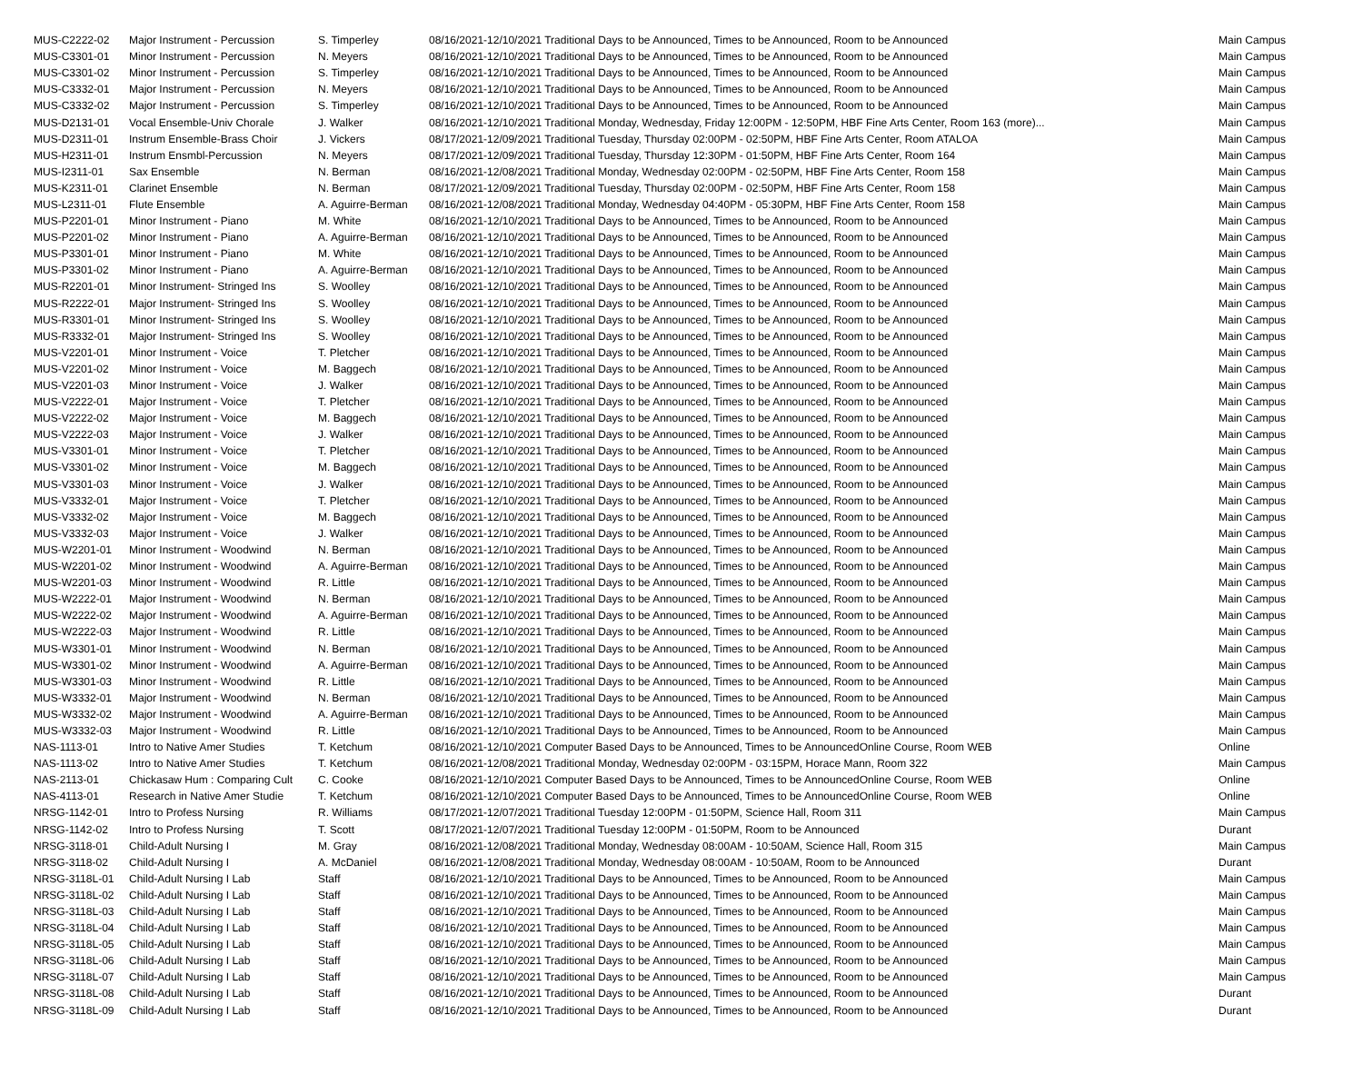| MUS-C2222-02 | Major Instrument - Percussion | S. Timperley | 08/16/2021-12/10/2021 Traditional Days to be Announced, Times to be Announced, Room to be Announced | Main Campus |
| MUS-C3301-01 | Minor Instrument - Percussion | N. Meyers | 08/16/2021-12/10/2021 Traditional Days to be Announced, Times to be Announced, Room to be Announced | Main Campus |
| MUS-C3301-02 | Minor Instrument - Percussion | S. Timperley | 08/16/2021-12/10/2021 Traditional Days to be Announced, Times to be Announced, Room to be Announced | Main Campus |
| MUS-C3332-01 | Major Instrument - Percussion | N. Meyers | 08/16/2021-12/10/2021 Traditional Days to be Announced, Times to be Announced, Room to be Announced | Main Campus |
| MUS-C3332-02 | Major Instrument - Percussion | S. Timperley | 08/16/2021-12/10/2021 Traditional Days to be Announced, Times to be Announced, Room to be Announced | Main Campus |
| MUS-D2131-01 | Vocal Ensemble-Univ Chorale | J. Walker | 08/16/2021-12/10/2021 Traditional Monday, Wednesday, Friday 12:00PM - 12:50PM, HBF Fine Arts Center, Room 163 (more)... | Main Campus |
| MUS-D2311-01 | Instrum Ensemble-Brass Choir | J. Vickers | 08/17/2021-12/09/2021 Traditional Tuesday, Thursday 02:00PM - 02:50PM, HBF Fine Arts Center, Room ATALOA | Main Campus |
| MUS-H2311-01 | Instrum Ensmbl-Percussion | N. Meyers | 08/17/2021-12/09/2021 Traditional Tuesday, Thursday 12:30PM - 01:50PM, HBF Fine Arts Center, Room 164 | Main Campus |
| MUS-I2311-01 | Sax Ensemble | N. Berman | 08/16/2021-12/08/2021 Traditional Monday, Wednesday 02:00PM - 02:50PM, HBF Fine Arts Center, Room 158 | Main Campus |
| MUS-K2311-01 | Clarinet Ensemble | N. Berman | 08/17/2021-12/09/2021 Traditional Tuesday, Thursday 02:00PM - 02:50PM, HBF Fine Arts Center, Room 158 | Main Campus |
| MUS-L2311-01 | Flute Ensemble | A. Aguirre-Berman | 08/16/2021-12/08/2021 Traditional Monday, Wednesday 04:40PM - 05:30PM, HBF Fine Arts Center, Room 158 | Main Campus |
| MUS-P2201-01 | Minor Instrument - Piano | M. White | 08/16/2021-12/10/2021 Traditional Days to be Announced, Times to be Announced, Room to be Announced | Main Campus |
| MUS-P2201-02 | Minor Instrument - Piano | A. Aguirre-Berman | 08/16/2021-12/10/2021 Traditional Days to be Announced, Times to be Announced, Room to be Announced | Main Campus |
| MUS-P3301-01 | Minor Instrument - Piano | M. White | 08/16/2021-12/10/2021 Traditional Days to be Announced, Times to be Announced, Room to be Announced | Main Campus |
| MUS-P3301-02 | Minor Instrument - Piano | A. Aguirre-Berman | 08/16/2021-12/10/2021 Traditional Days to be Announced, Times to be Announced, Room to be Announced | Main Campus |
| MUS-R2201-01 | Minor Instrument- Stringed Ins | S. Woolley | 08/16/2021-12/10/2021 Traditional Days to be Announced, Times to be Announced, Room to be Announced | Main Campus |
| MUS-R2222-01 | Major Instrument- Stringed Ins | S. Woolley | 08/16/2021-12/10/2021 Traditional Days to be Announced, Times to be Announced, Room to be Announced | Main Campus |
| MUS-R3301-01 | Minor Instrument- Stringed Ins | S. Woolley | 08/16/2021-12/10/2021 Traditional Days to be Announced, Times to be Announced, Room to be Announced | Main Campus |
| MUS-R3332-01 | Major Instrument- Stringed Ins | S. Woolley | 08/16/2021-12/10/2021 Traditional Days to be Announced, Times to be Announced, Room to be Announced | Main Campus |
| MUS-V2201-01 | Minor Instrument - Voice | T. Pletcher | 08/16/2021-12/10/2021 Traditional Days to be Announced, Times to be Announced, Room to be Announced | Main Campus |
| MUS-V2201-02 | Minor Instrument - Voice | M. Baggech | 08/16/2021-12/10/2021 Traditional Days to be Announced, Times to be Announced, Room to be Announced | Main Campus |
| MUS-V2201-03 | Minor Instrument - Voice | J. Walker | 08/16/2021-12/10/2021 Traditional Days to be Announced, Times to be Announced, Room to be Announced | Main Campus |
| MUS-V2222-01 | Major Instrument - Voice | T. Pletcher | 08/16/2021-12/10/2021 Traditional Days to be Announced, Times to be Announced, Room to be Announced | Main Campus |
| MUS-V2222-02 | Major Instrument - Voice | M. Baggech | 08/16/2021-12/10/2021 Traditional Days to be Announced, Times to be Announced, Room to be Announced | Main Campus |
| MUS-V2222-03 | Major Instrument - Voice | J. Walker | 08/16/2021-12/10/2021 Traditional Days to be Announced, Times to be Announced, Room to be Announced | Main Campus |
| MUS-V3301-01 | Minor Instrument - Voice | T. Pletcher | 08/16/2021-12/10/2021 Traditional Days to be Announced, Times to be Announced, Room to be Announced | Main Campus |
| MUS-V3301-02 | Minor Instrument - Voice | M. Baggech | 08/16/2021-12/10/2021 Traditional Days to be Announced, Times to be Announced, Room to be Announced | Main Campus |
| MUS-V3301-03 | Minor Instrument - Voice | J. Walker | 08/16/2021-12/10/2021 Traditional Days to be Announced, Times to be Announced, Room to be Announced | Main Campus |
| MUS-V3332-01 | Major Instrument - Voice | T. Pletcher | 08/16/2021-12/10/2021 Traditional Days to be Announced, Times to be Announced, Room to be Announced | Main Campus |
| MUS-V3332-02 | Major Instrument - Voice | M. Baggech | 08/16/2021-12/10/2021 Traditional Days to be Announced, Times to be Announced, Room to be Announced | Main Campus |
| MUS-V3332-03 | Major Instrument - Voice | J. Walker | 08/16/2021-12/10/2021 Traditional Days to be Announced, Times to be Announced, Room to be Announced | Main Campus |
| MUS-W2201-01 | Minor Instrument - Woodwind | N. Berman | 08/16/2021-12/10/2021 Traditional Days to be Announced, Times to be Announced, Room to be Announced | Main Campus |
| MUS-W2201-02 | Minor Instrument - Woodwind | A. Aguirre-Berman | 08/16/2021-12/10/2021 Traditional Days to be Announced, Times to be Announced, Room to be Announced | Main Campus |
| MUS-W2201-03 | Minor Instrument - Woodwind | R. Little | 08/16/2021-12/10/2021 Traditional Days to be Announced, Times to be Announced, Room to be Announced | Main Campus |
| MUS-W2222-01 | Major Instrument - Woodwind | N. Berman | 08/16/2021-12/10/2021 Traditional Days to be Announced, Times to be Announced, Room to be Announced | Main Campus |
| MUS-W2222-02 | Major Instrument - Woodwind | A. Aguirre-Berman | 08/16/2021-12/10/2021 Traditional Days to be Announced, Times to be Announced, Room to be Announced | Main Campus |
| MUS-W2222-03 | Major Instrument - Woodwind | R. Little | 08/16/2021-12/10/2021 Traditional Days to be Announced, Times to be Announced, Room to be Announced | Main Campus |
| MUS-W3301-01 | Minor Instrument - Woodwind | N. Berman | 08/16/2021-12/10/2021 Traditional Days to be Announced, Times to be Announced, Room to be Announced | Main Campus |
| MUS-W3301-02 | Minor Instrument - Woodwind | A. Aguirre-Berman | 08/16/2021-12/10/2021 Traditional Days to be Announced, Times to be Announced, Room to be Announced | Main Campus |
| MUS-W3301-03 | Minor Instrument - Woodwind | R. Little | 08/16/2021-12/10/2021 Traditional Days to be Announced, Times to be Announced, Room to be Announced | Main Campus |
| MUS-W3332-01 | Major Instrument - Woodwind | N. Berman | 08/16/2021-12/10/2021 Traditional Days to be Announced, Times to be Announced, Room to be Announced | Main Campus |
| MUS-W3332-02 | Major Instrument - Woodwind | A. Aguirre-Berman | 08/16/2021-12/10/2021 Traditional Days to be Announced, Times to be Announced, Room to be Announced | Main Campus |
| MUS-W3332-03 | Major Instrument - Woodwind | R. Little | 08/16/2021-12/10/2021 Traditional Days to be Announced, Times to be Announced, Room to be Announced | Main Campus |
| NAS-1113-01 | Intro to Native Amer Studies | T. Ketchum | 08/16/2021-12/10/2021 Computer Based Days to be Announced, Times to be AnnouncedOnline Course, Room WEB | Online |
| NAS-1113-02 | Intro to Native Amer Studies | T. Ketchum | 08/16/2021-12/08/2021 Traditional Monday, Wednesday 02:00PM - 03:15PM, Horace Mann, Room 322 | Main Campus |
| NAS-2113-01 | Chickasaw Hum : Comparing Cult | C. Cooke | 08/16/2021-12/10/2021 Computer Based Days to be Announced, Times to be AnnouncedOnline Course, Room WEB | Online |
| NAS-4113-01 | Research in Native Amer Studie | T. Ketchum | 08/16/2021-12/10/2021 Computer Based Days to be Announced, Times to be AnnouncedOnline Course, Room WEB | Online |
| NRSG-1142-01 | Intro to Profess Nursing | R. Williams | 08/17/2021-12/07/2021 Traditional Tuesday 12:00PM - 01:50PM, Science Hall, Room 311 | Main Campus |
| NRSG-1142-02 | Intro to Profess Nursing | T. Scott | 08/17/2021-12/07/2021 Traditional Tuesday 12:00PM - 01:50PM, Room to be Announced | Durant |
| NRSG-3118-01 | Child-Adult Nursing I | M. Gray | 08/16/2021-12/08/2021 Traditional Monday, Wednesday 08:00AM - 10:50AM, Science Hall, Room 315 | Main Campus |
| NRSG-3118-02 | Child-Adult Nursing I | A. McDaniel | 08/16/2021-12/08/2021 Traditional Monday, Wednesday 08:00AM - 10:50AM, Room to be Announced | Durant |
| NRSG-3118L-01 | Child-Adult Nursing I Lab | Staff | 08/16/2021-12/10/2021 Traditional Days to be Announced, Times to be Announced, Room to be Announced | Main Campus |
| NRSG-3118L-02 | Child-Adult Nursing I Lab | Staff | 08/16/2021-12/10/2021 Traditional Days to be Announced, Times to be Announced, Room to be Announced | Main Campus |
| NRSG-3118L-03 | Child-Adult Nursing I Lab | Staff | 08/16/2021-12/10/2021 Traditional Days to be Announced, Times to be Announced, Room to be Announced | Main Campus |
| NRSG-3118L-04 | Child-Adult Nursing I Lab | Staff | 08/16/2021-12/10/2021 Traditional Days to be Announced, Times to be Announced, Room to be Announced | Main Campus |
| NRSG-3118L-05 | Child-Adult Nursing I Lab | Staff | 08/16/2021-12/10/2021 Traditional Days to be Announced, Times to be Announced, Room to be Announced | Main Campus |
| NRSG-3118L-06 | Child-Adult Nursing I Lab | Staff | 08/16/2021-12/10/2021 Traditional Days to be Announced, Times to be Announced, Room to be Announced | Main Campus |
| NRSG-3118L-07 | Child-Adult Nursing I Lab | Staff | 08/16/2021-12/10/2021 Traditional Days to be Announced, Times to be Announced, Room to be Announced | Main Campus |
| NRSG-3118L-08 | Child-Adult Nursing I Lab | Staff | 08/16/2021-12/10/2021 Traditional Days to be Announced, Times to be Announced, Room to be Announced | Durant |
| NRSG-3118L-09 | Child-Adult Nursing I Lab | Staff | 08/16/2021-12/10/2021 Traditional Days to be Announced, Times to be Announced, Room to be Announced | Durant |